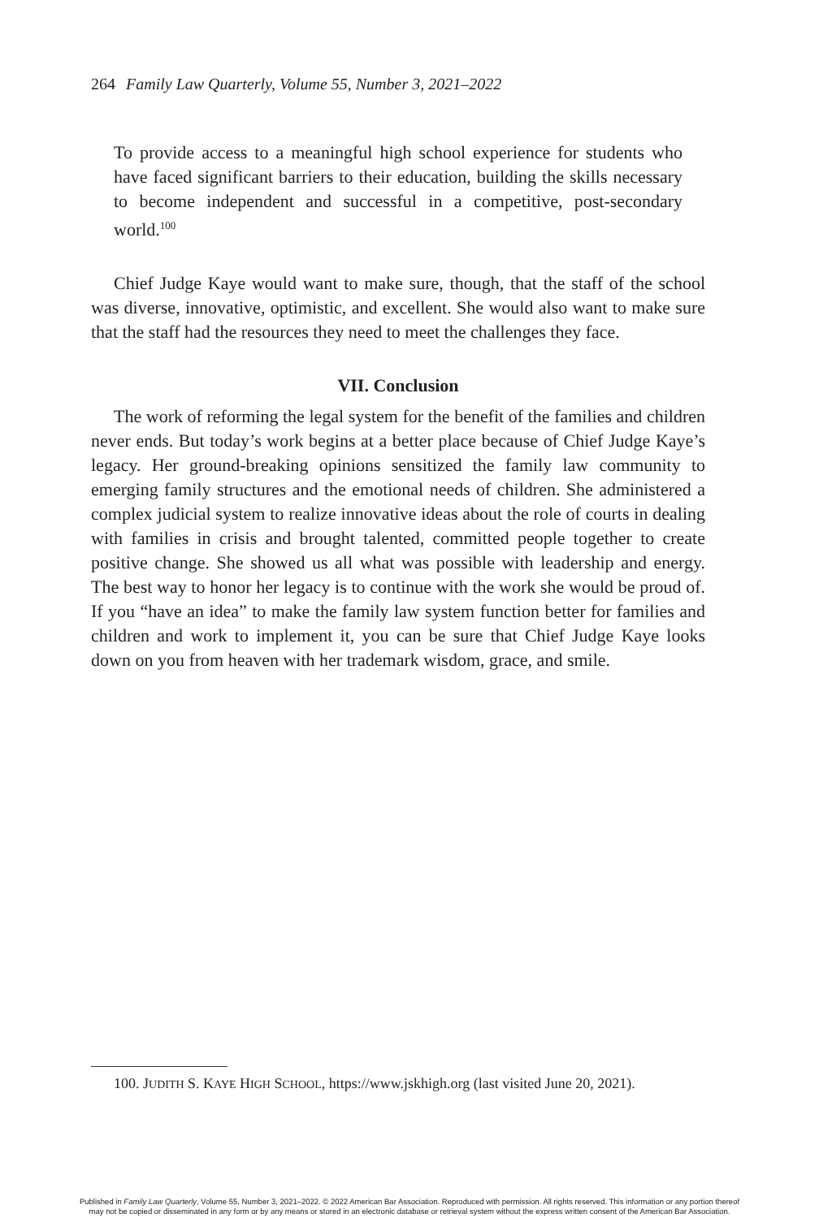264 Family Law Quarterly, Volume 55, Number 3, 2021–2022
To provide access to a meaningful high school experience for students who have faced significant barriers to their education, building the skills necessary to become independent and successful in a competitive, post-secondary world.<sup>100</sup>
Chief Judge Kaye would want to make sure, though, that the staff of the school was diverse, innovative, optimistic, and excellent. She would also want to make sure that the staff had the resources they need to meet the challenges they face.
VII. Conclusion
The work of reforming the legal system for the benefit of the families and children never ends. But today’s work begins at a better place because of Chief Judge Kaye’s legacy. Her ground-breaking opinions sensitized the family law community to emerging family structures and the emotional needs of children. She administered a complex judicial system to realize innovative ideas about the role of courts in dealing with families in crisis and brought talented, committed people together to create positive change. She showed us all what was possible with leadership and energy. The best way to honor her legacy is to continue with the work she would be proud of. If you “have an idea” to make the family law system function better for families and children and work to implement it, you can be sure that Chief Judge Kaye looks down on you from heaven with her trademark wisdom, grace, and smile.
100. JUDITH S. KAYE HIGH SCHOOL, https://www.jskhigh.org (last visited June 20, 2021).
Published in Family Law Quarterly, Volume 55, Number 3, 2021–2022. © 2022 American Bar Association. Reproduced with permission. All rights reserved. This information or any portion thereof
may not be copied or disseminated in any form or by any means or stored in an electronic database or retrieval system without the express written consent of the American Bar Association.